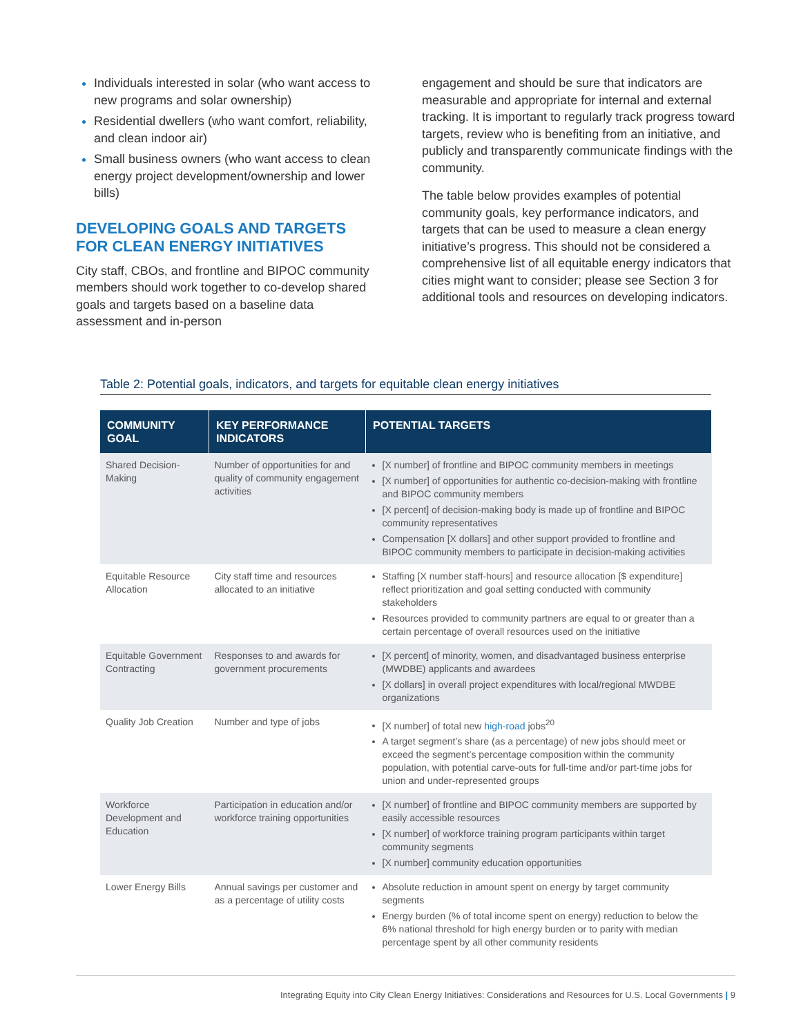Individuals interested in solar (who want access to new programs and solar ownership)
Residential dwellers (who want comfort, reliability, and clean indoor air)
Small business owners (who want access to clean energy project development/ownership and lower bills)
DEVELOPING GOALS AND TARGETS FOR CLEAN ENERGY INITIATIVES
City staff, CBOs, and frontline and BIPOC community members should work together to co-develop shared goals and targets based on a baseline data assessment and in-person
engagement and should be sure that indicators are measurable and appropriate for internal and external tracking. It is important to regularly track progress toward targets, review who is benefiting from an initiative, and publicly and transparently communicate findings with the community.
The table below provides examples of potential community goals, key performance indicators, and targets that can be used to measure a clean energy initiative’s progress. This should not be considered a comprehensive list of all equitable energy indicators that cities might want to consider; please see Section 3 for additional tools and resources on developing indicators.
Table 2: Potential goals, indicators, and targets for equitable clean energy initiatives
| COMMUNITY GOAL | KEY PERFORMANCE INDICATORS | POTENTIAL TARGETS |
| --- | --- | --- |
| Shared Decision-Making | Number of opportunities for and quality of community engagement activities | [X number] of frontline and BIPOC community members in meetings [X number] of opportunities for authentic co-decision-making with frontline and BIPOC community members [X percent] of decision-making body is made up of frontline and BIPOC community representatives Compensation [X dollars] and other support provided to frontline and BIPOC community members to participate in decision-making activities |
| Equitable Resource Allocation | City staff time and resources allocated to an initiative | Staffing [X number staff-hours] and resource allocation [$ expenditure] reflect prioritization and goal setting conducted with community stakeholders Resources provided to community partners are equal to or greater than a certain percentage of overall resources used on the initiative |
| Equitable Government Contracting | Responses to and awards for government procurements | [X percent] of minority, women, and disadvantaged business enterprise (MWDBE) applicants and awardees [X dollars] in overall project expenditures with local/regional MWDBE organizations |
| Quality Job Creation | Number and type of jobs | [X number] of total new high-road jobs<sup>20</sup> A target segment’s share (as a percentage) of new jobs should meet or exceed the segment’s percentage composition within the community population, with potential carve-outs for full-time and/or part-time jobs for union and under-represented groups |
| Workforce Development and Education | Participation in education and/or workforce training opportunities | [X number] of frontline and BIPOC community members are supported by easily accessible resources [X number] of workforce training program participants within target community segments [X number] community education opportunities |
| Lower Energy Bills | Annual savings per customer and as a percentage of utility costs | Absolute reduction in amount spent on energy by target community segments Energy burden (% of total income spent on energy) reduction to below the 6% national threshold for high energy burden or to parity with median percentage spent by all other community residents |
Integrating Equity into City Clean Energy Initiatives: Considerations and Resources for U.S. Local Governments | 9